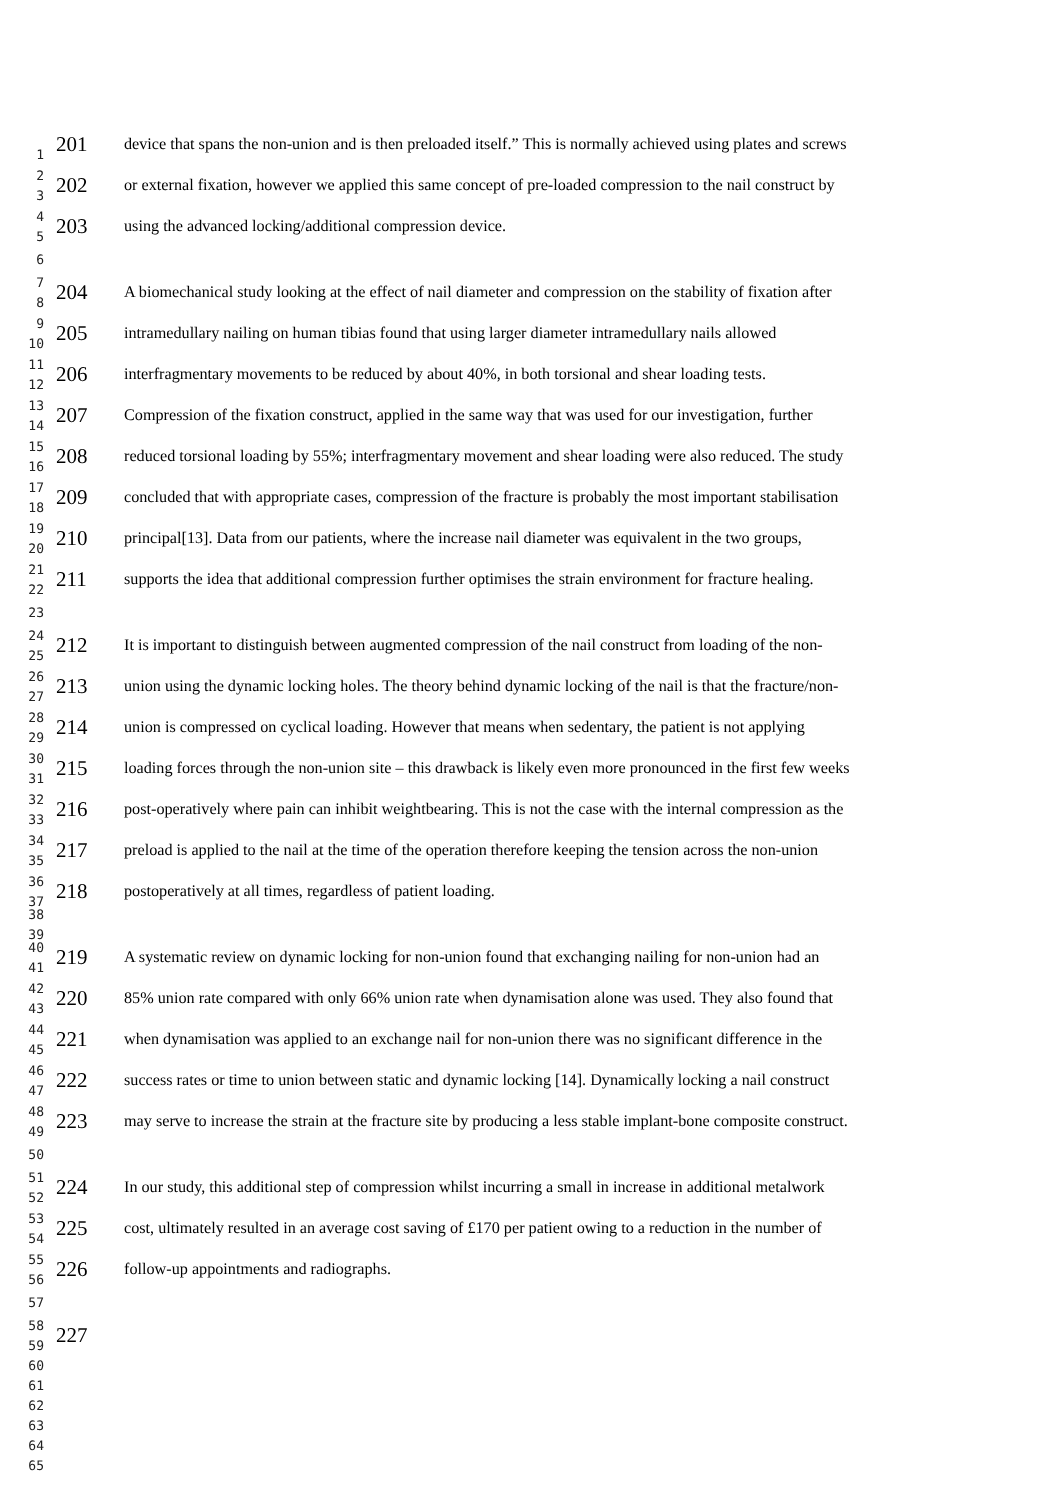1
201
device that spans the non-union and is then preloaded itself.” This is normally achieved using plates and screws
2
3
202
or external fixation, however we applied this same concept of pre-loaded compression to the nail construct by
4
5
203
using the advanced locking/additional compression device.
6
7
8
204
A biomechanical study looking at the effect of nail diameter and compression on the stability of fixation after
9
10
205
intramedullary nailing on human tibias found that using larger diameter intramedullary nails allowed
11
12
206
interfragmentary movements to be reduced by about 40%, in both torsional and shear loading tests.
13
14
207
Compression of the fixation construct, applied in the same way that was used for our investigation, further
15
16
208
reduced torsional loading by 55%; interfragmentary movement and shear loading were also reduced. The study
17
18
209
concluded that with appropriate cases, compression of the fracture is probably the most important stabilisation
19
20
210
principal[13]. Data from our patients, where the increase nail diameter was equivalent in the two groups,
21
22
211
supports the idea that additional compression further optimises the strain environment for fracture healing.
23
24
25
212
It is important to distinguish between augmented compression of the nail construct from loading of the non-
26
27
213
union using the dynamic locking holes. The theory behind dynamic locking of the nail is that the fracture/non-
28
29
214
union is compressed on cyclical loading. However that means when sedentary, the patient is not applying
30
31
215
loading forces through the non-union site – this drawback is likely even more pronounced in the first few weeks
32
33
216
post-operatively where pain can inhibit weightbearing. This is not the case with the internal compression as the
34
35
217
preload is applied to the nail at the time of the operation therefore keeping the tension across the non-union
36
37
218
postoperatively at all times, regardless of patient loading.
38
39
40
41
219
A systematic review on dynamic locking for non-union found that exchanging nailing for non-union had an
42
43
220
85% union rate compared with only 66% union rate when dynamisation alone was used. They also found that
44
45
221
when dynamisation was applied to an exchange nail for non-union there was no significant difference in the
46
47
222
success rates or time to union between static and dynamic locking [14]. Dynamically locking a nail construct
48
49
223
may serve to increase the strain at the fracture site by producing a less stable implant-bone composite construct.
50
51
52
224
In our study, this additional step of compression whilst incurring a small in increase in additional metalwork
53
54
225
cost, ultimately resulted in an average cost saving of £170 per patient owing to a reduction in the number of
55
56
226
follow-up appointments and radiographs.
57
58
59
227
60
61
62
63
64
65